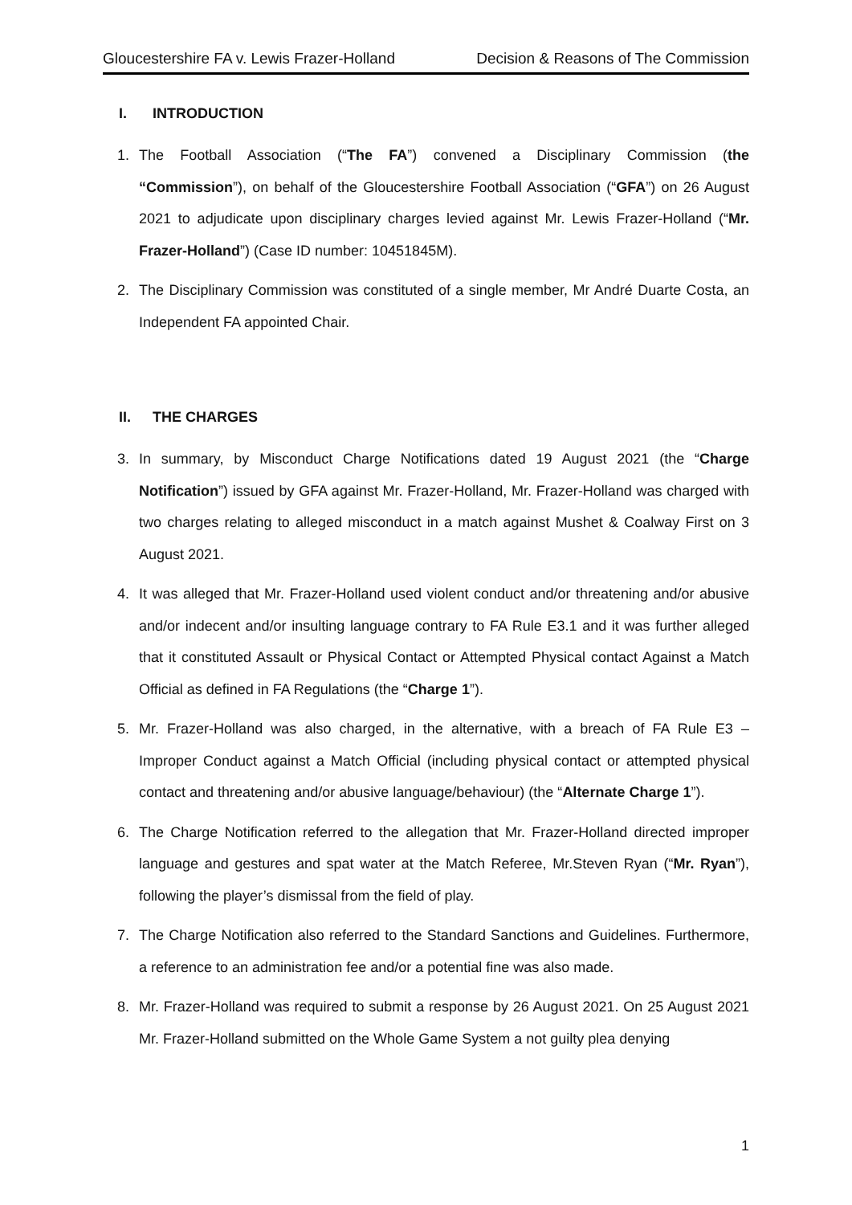Gloucestershire FA v. Lewis Frazer-Holland Decision & Reasons of The Commission
I. INTRODUCTION
1. The Football Association (“The FA”) convened a Disciplinary Commission (the “Commission”), on behalf of the Gloucestershire Football Association (“GFA”) on 26 August 2021 to adjudicate upon disciplinary charges levied against Mr. Lewis Frazer-Holland (“Mr. Frazer-Holland”) (Case ID number: 10451845M).
2. The Disciplinary Commission was constituted of a single member, Mr André Duarte Costa, an Independent FA appointed Chair.
II. THE CHARGES
3. In summary, by Misconduct Charge Notifications dated 19 August 2021 (the “Charge Notification”) issued by GFA against Mr. Frazer-Holland, Mr. Frazer-Holland was charged with two charges relating to alleged misconduct in a match against Mushet & Coalway First on 3 August 2021.
4. It was alleged that Mr. Frazer-Holland used violent conduct and/or threatening and/or abusive and/or indecent and/or insulting language contrary to FA Rule E3.1 and it was further alleged that it constituted Assault or Physical Contact or Attempted Physical contact Against a Match Official as defined in FA Regulations (the “Charge 1”).
5. Mr. Frazer-Holland was also charged, in the alternative, with a breach of FA Rule E3 – Improper Conduct against a Match Official (including physical contact or attempted physical contact and threatening and/or abusive language/behaviour) (the “Alternate Charge 1”).
6. The Charge Notification referred to the allegation that Mr. Frazer-Holland directed improper language and gestures and spat water at the Match Referee, Mr.Steven Ryan (“Mr. Ryan”), following the player’s dismissal from the field of play.
7. The Charge Notification also referred to the Standard Sanctions and Guidelines. Furthermore, a reference to an administration fee and/or a potential fine was also made.
8. Mr. Frazer-Holland was required to submit a response by 26 August 2021. On 25 August 2021 Mr. Frazer-Holland submitted on the Whole Game System a not guilty plea denying
1